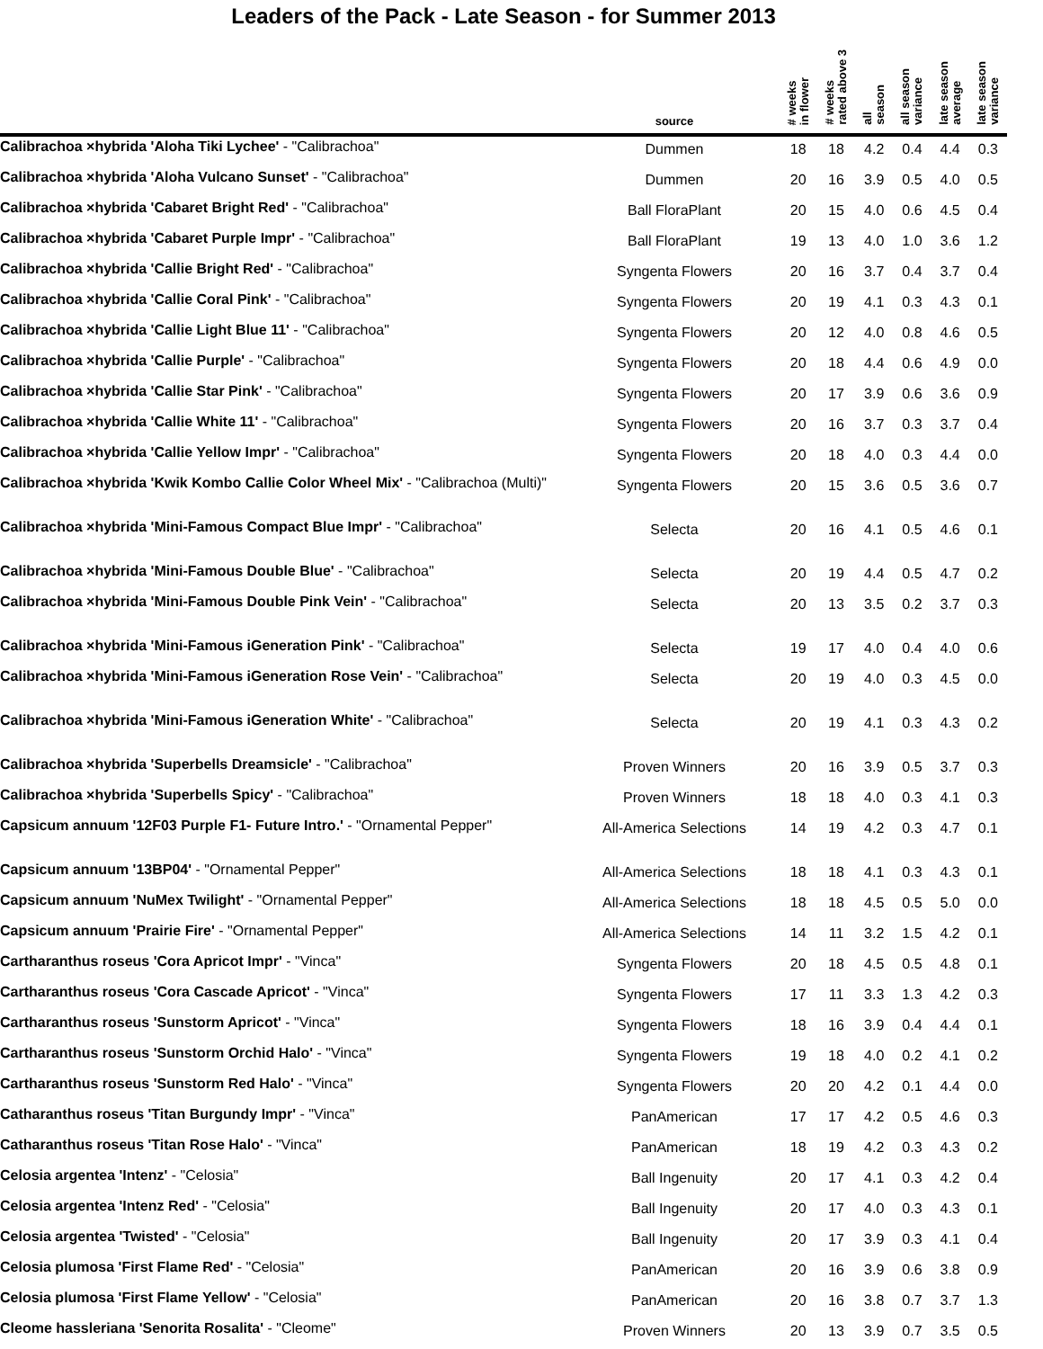Leaders of the Pack - Late Season - for Summer 2013
| | source | # weeks in flower | # weeks rated above 3 | all season | all season variance | late season average | late season variance |
| --- | --- | --- | --- | --- | --- | --- | --- |
| Calibrachoa ×hybrida 'Aloha Tiki Lychee' - "Calibrachoa" | Dummen | 18 | 18 | 4.2 | 0.4 | 4.4 | 0.3 |
| Calibrachoa ×hybrida 'Aloha Vulcano Sunset' - "Calibrachoa" | Dummen | 20 | 16 | 3.9 | 0.5 | 4.0 | 0.5 |
| Calibrachoa ×hybrida 'Cabaret Bright Red' - "Calibrachoa" | Ball FloraPlant | 20 | 15 | 4.0 | 0.6 | 4.5 | 0.4 |
| Calibrachoa ×hybrida 'Cabaret Purple Impr' - "Calibrachoa" | Ball FloraPlant | 19 | 13 | 4.0 | 1.0 | 3.6 | 1.2 |
| Calibrachoa ×hybrida 'Callie Bright Red' - "Calibrachoa" | Syngenta Flowers | 20 | 16 | 3.7 | 0.4 | 3.7 | 0.4 |
| Calibrachoa ×hybrida 'Callie Coral Pink' - "Calibrachoa" | Syngenta Flowers | 20 | 19 | 4.1 | 0.3 | 4.3 | 0.1 |
| Calibrachoa ×hybrida 'Callie Light Blue 11' - "Calibrachoa" | Syngenta Flowers | 20 | 12 | 4.0 | 0.8 | 4.6 | 0.5 |
| Calibrachoa ×hybrida 'Callie Purple' - "Calibrachoa" | Syngenta Flowers | 20 | 18 | 4.4 | 0.6 | 4.9 | 0.0 |
| Calibrachoa ×hybrida 'Callie Star Pink' - "Calibrachoa" | Syngenta Flowers | 20 | 17 | 3.9 | 0.6 | 3.6 | 0.9 |
| Calibrachoa ×hybrida 'Callie White 11' - "Calibrachoa" | Syngenta Flowers | 20 | 16 | 3.7 | 0.3 | 3.7 | 0.4 |
| Calibrachoa ×hybrida 'Callie Yellow Impr' - "Calibrachoa" | Syngenta Flowers | 20 | 18 | 4.0 | 0.3 | 4.4 | 0.0 |
| Calibrachoa ×hybrida 'Kwik Kombo Callie Color Wheel Mix' - "Calibrachoa (Multi)" | Syngenta Flowers | 20 | 15 | 3.6 | 0.5 | 3.6 | 0.7 |
| Calibrachoa ×hybrida 'Mini-Famous Compact Blue Impr' - "Calibrachoa" | Selecta | 20 | 16 | 4.1 | 0.5 | 4.6 | 0.1 |
| Calibrachoa ×hybrida 'Mini-Famous Double Blue' - "Calibrachoa" | Selecta | 20 | 19 | 4.4 | 0.5 | 4.7 | 0.2 |
| Calibrachoa ×hybrida 'Mini-Famous Double Pink Vein' - "Calibrachoa" | Selecta | 20 | 13 | 3.5 | 0.2 | 3.7 | 0.3 |
| Calibrachoa ×hybrida 'Mini-Famous iGeneration Pink' - "Calibrachoa" | Selecta | 19 | 17 | 4.0 | 0.4 | 4.0 | 0.6 |
| Calibrachoa ×hybrida 'Mini-Famous iGeneration Rose Vein' - "Calibrachoa" | Selecta | 20 | 19 | 4.0 | 0.3 | 4.5 | 0.0 |
| Calibrachoa ×hybrida 'Mini-Famous iGeneration White' - "Calibrachoa" | Selecta | 20 | 19 | 4.1 | 0.3 | 4.3 | 0.2 |
| Calibrachoa ×hybrida 'Superbells Dreamsicle' - "Calibrachoa" | Proven Winners | 20 | 16 | 3.9 | 0.5 | 3.7 | 0.3 |
| Calibrachoa ×hybrida 'Superbells Spicy' - "Calibrachoa" | Proven Winners | 18 | 18 | 4.0 | 0.3 | 4.1 | 0.3 |
| Capsicum annuum '12F03 Purple F1- Future Intro.' - "Ornamental Pepper" | All-America Selections | 14 | 19 | 4.2 | 0.3 | 4.7 | 0.1 |
| Capsicum annuum '13BP04' - "Ornamental Pepper" | All-America Selections | 18 | 18 | 4.1 | 0.3 | 4.3 | 0.1 |
| Capsicum annuum 'NuMex Twilight' - "Ornamental Pepper" | All-America Selections | 18 | 18 | 4.5 | 0.5 | 5.0 | 0.0 |
| Capsicum annuum 'Prairie Fire' - "Ornamental Pepper" | All-America Selections | 14 | 11 | 3.2 | 1.5 | 4.2 | 0.1 |
| Cartharanthus roseus 'Cora Apricot Impr' - "Vinca" | Syngenta Flowers | 20 | 18 | 4.5 | 0.5 | 4.8 | 0.1 |
| Cartharanthus roseus 'Cora Cascade Apricot' - "Vinca" | Syngenta Flowers | 17 | 11 | 3.3 | 1.3 | 4.2 | 0.3 |
| Cartharanthus roseus 'Sunstorm Apricot' - "Vinca" | Syngenta Flowers | 18 | 16 | 3.9 | 0.4 | 4.4 | 0.1 |
| Cartharanthus roseus 'Sunstorm Orchid Halo' - "Vinca" | Syngenta Flowers | 19 | 18 | 4.0 | 0.2 | 4.1 | 0.2 |
| Cartharanthus roseus 'Sunstorm Red Halo' - "Vinca" | Syngenta Flowers | 20 | 20 | 4.2 | 0.1 | 4.4 | 0.0 |
| Catharanthus roseus 'Titan Burgundy Impr' - "Vinca" | PanAmerican | 17 | 17 | 4.2 | 0.5 | 4.6 | 0.3 |
| Catharanthus roseus 'Titan Rose Halo' - "Vinca" | PanAmerican | 18 | 19 | 4.2 | 0.3 | 4.3 | 0.2 |
| Celosia argentea 'Intenz' - "Celosia" | Ball Ingenuity | 20 | 17 | 4.1 | 0.3 | 4.2 | 0.4 |
| Celosia argentea 'Intenz Red' - "Celosia" | Ball Ingenuity | 20 | 17 | 4.0 | 0.3 | 4.3 | 0.1 |
| Celosia argentea 'Twisted' - "Celosia" | Ball Ingenuity | 20 | 17 | 3.9 | 0.3 | 4.1 | 0.4 |
| Celosia plumosa 'First Flame Red' - "Celosia" | PanAmerican | 20 | 16 | 3.9 | 0.6 | 3.8 | 0.9 |
| Celosia plumosa 'First Flame Yellow' - "Celosia" | PanAmerican | 20 | 16 | 3.8 | 0.7 | 3.7 | 1.3 |
| Cleome hassleriana 'Senorita Rosalita' - "Cleome" | Proven Winners | 20 | 13 | 3.9 | 0.7 | 3.5 | 0.5 |